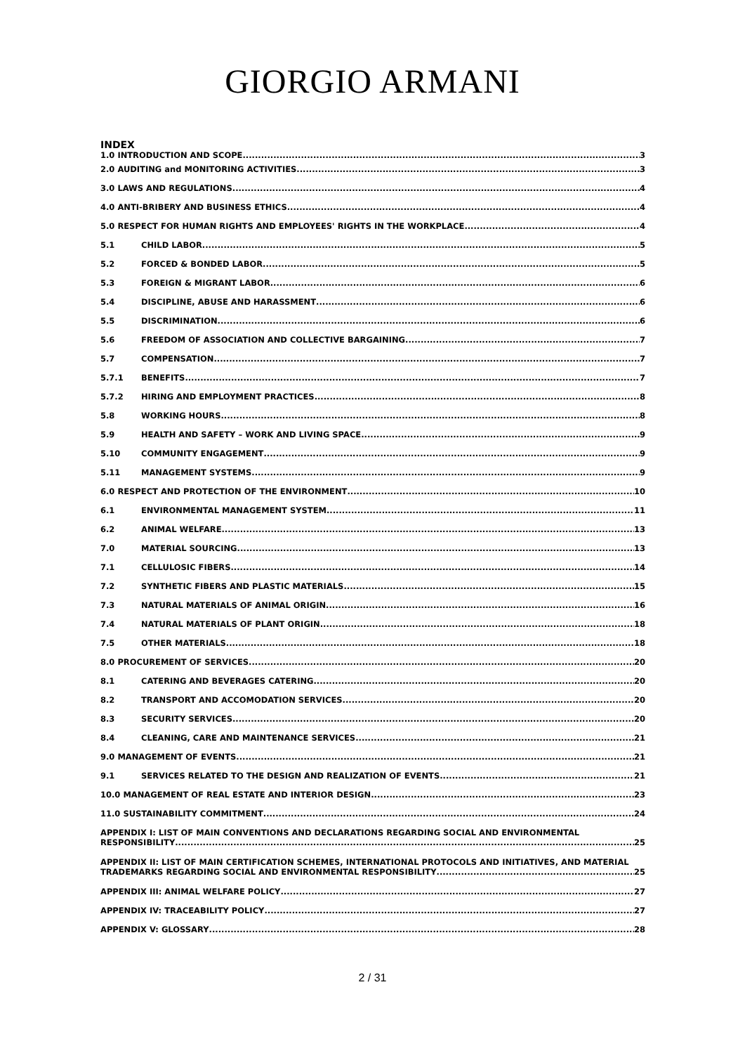GIORGIO ARMANI
INDEX
1.0 INTRODUCTION AND SCOPE 3
2.0 AUDITING and MONITORING ACTIVITIES 3
3.0 LAWS AND REGULATIONS 4
4.0 ANTI-BRIBERY AND BUSINESS ETHICS 4
5.0 RESPECT FOR HUMAN RIGHTS AND EMPLOYEES' RIGHTS IN THE WORKPLACE 4
5.1 CHILD LABOR 5
5.2 FORCED & BONDED LABOR 5
5.3 FOREIGN & MIGRANT LABOR 6
5.4 DISCIPLINE, ABUSE AND HARASSMENT 6
5.5 DISCRIMINATION 6
5.6 FREEDOM OF ASSOCIATION AND COLLECTIVE BARGAINING 7
5.7 COMPENSATION 7
5.7.1 BENEFITS 7
5.7.2 HIRING AND EMPLOYMENT PRACTICES 8
5.8 WORKING HOURS 8
5.9 HEALTH AND SAFETY – WORK AND LIVING SPACE 9
5.10 COMMUNITY ENGAGEMENT 9
5.11 MANAGEMENT SYSTEMS 9
6.0 RESPECT AND PROTECTION OF THE ENVIRONMENT 10
6.1 ENVIRONMENTAL MANAGEMENT SYSTEM 11
6.2 ANIMAL WELFARE 13
7.0 MATERIAL SOURCING 13
7.1 CELLULOSIC FIBERS 14
7.2 SYNTHETIC FIBERS AND PLASTIC MATERIALS 15
7.3 NATURAL MATERIALS OF ANIMAL ORIGIN 16
7.4 NATURAL MATERIALS OF PLANT ORIGIN 18
7.5 OTHER MATERIALS 18
8.0 PROCUREMENT OF SERVICES 20
8.1 CATERING AND BEVERAGES CATERING 20
8.2 TRANSPORT AND ACCOMODATION SERVICES 20
8.3 SECURITY SERVICES 20
8.4 CLEANING, CARE AND MAINTENANCE SERVICES 21
9.0 MANAGEMENT OF EVENTS 21
9.1 SERVICES RELATED TO THE DESIGN AND REALIZATION OF EVENTS 21
10.0 MANAGEMENT OF REAL ESTATE AND INTERIOR DESIGN 23
11.0 SUSTAINABILITY COMMITMENT 24
APPENDIX I: LIST OF MAIN CONVENTIONS AND DECLARATIONS REGARDING SOCIAL AND ENVIRONMENTAL
RESPONSIBILITY 25
APPENDIX II: LIST OF MAIN CERTIFICATION SCHEMES, INTERNATIONAL PROTOCOLS AND INITIATIVES, AND MATERIAL
TRADEMARKS REGARDING SOCIAL AND ENVIRONMENTAL RESPONSIBILITY 25
APPENDIX III: ANIMAL WELFARE POLICY 27
APPENDIX IV: TRACEABILITY POLICY 27
APPENDIX V: GLOSSARY 28
2 / 31